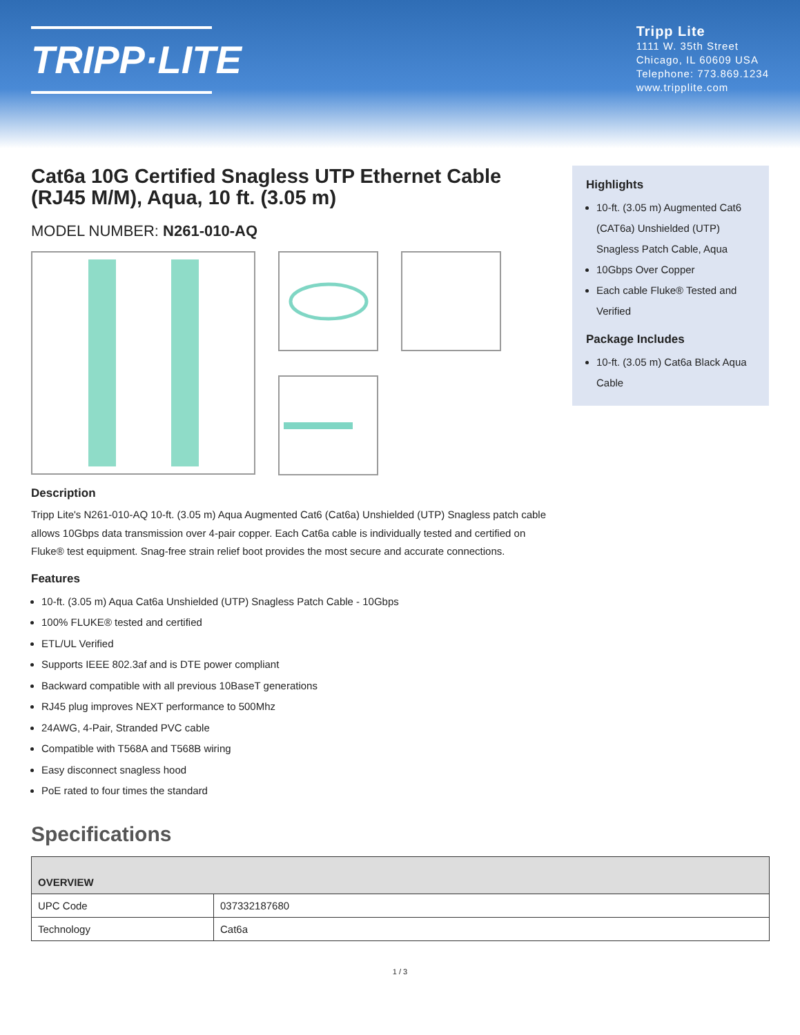TRIPP·LITE
Tripp Lite
1111 W. 35th Street
Chicago, IL 60609 USA
Telephone: 773.869.1234
www.tripplite.com
Cat6a 10G Certified Snagless UTP Ethernet Cable (RJ45 M/M), Aqua, 10 ft. (3.05 m)
MODEL NUMBER: N261-010-AQ
Description
Tripp Lite's N261-010-AQ 10-ft. (3.05 m) Aqua Augmented Cat6 (Cat6a) Unshielded (UTP) Snagless patch cable allows 10Gbps data transmission over 4-pair copper. Each Cat6a cable is individually tested and certified on Fluke® test equipment. Snag-free strain relief boot provides the most secure and accurate connections.
Features
10-ft. (3.05 m) Aqua Cat6a Unshielded (UTP) Snagless Patch Cable - 10Gbps
100% FLUKE® tested and certified
ETL/UL Verified
Supports IEEE 802.3af and is DTE power compliant
Backward compatible with all previous 10BaseT generations
RJ45 plug improves NEXT performance to 500Mhz
24AWG, 4-Pair, Stranded PVC cable
Compatible with T568A and T568B wiring
Easy disconnect snagless hood
PoE rated to four times the standard
Specifications
Highlights
10-ft. (3.05 m) Augmented Cat6 (CAT6a) Unshielded (UTP) Snagless Patch Cable, Aqua
10Gbps Over Copper
Each cable Fluke® Tested and Verified
Package Includes
10-ft. (3.05 m) Cat6a Black Aqua Cable
| OVERVIEW | |
| --- | --- |
| UPC Code | 037332187680 |
| Technology | Cat6a |
1 / 3